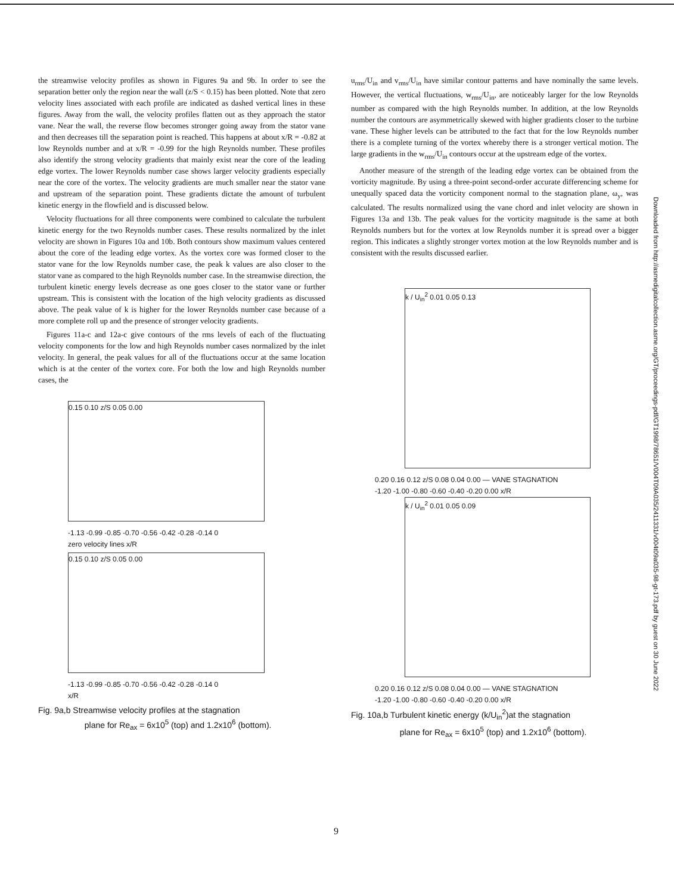the streamwise velocity profiles as shown in Figures 9a and 9b. In order to see the separation better only the region near the wall (z/S < 0.15) has been plotted. Note that zero velocity lines associated with each profile are indicated as dashed vertical lines in these figures. Away from the wall, the velocity profiles flatten out as they approach the stator vane. Near the wall, the reverse flow becomes stronger going away from the stator vane and then decreases till the separation point is reached. This happens at about x/R = -0.82 at low Reynolds number and at x/R = -0.99 for the high Reynolds number. These profiles also identify the strong velocity gradients that mainly exist near the core of the leading edge vortex. The lower Reynolds number case shows larger velocity gradients especially near the core of the vortex. The velocity gradients are much smaller near the stator vane and upstream of the separation point. These gradients dictate the amount of turbulent kinetic energy in the flowfield and is discussed below.
Velocity fluctuations for all three components were combined to calculate the turbulent kinetic energy for the two Reynolds number cases. These results normalized by the inlet velocity are shown in Figures 10a and 10b. Both contours show maximum values centered about the core of the leading edge vortex. As the vortex core was formed closer to the stator vane for the low Reynolds number case, the peak k values are also closer to the stator vane as compared to the high Reynolds number case. In the streamwise direction, the turbulent kinetic energy levels decrease as one goes closer to the stator vane or further upstream. This is consistent with the location of the high velocity gradients as discussed above. The peak value of k is higher for the lower Reynolds number case because of a more complete roll up and the presence of stronger velocity gradients.
Figures 11a-c and 12a-c give contours of the rms levels of each of the fluctuating velocity components for the low and high Reynolds number cases normalized by the inlet velocity. In general, the peak values for all of the fluctuations occur at the same location which is at the center of the vortex core. For both the low and high Reynolds number cases, the
0.15 0.10 z/S 0.05 0.00
-1.13 -0.99 -0.85 -0.70 -0.56 -0.42 -0.28 -0.14 0
zero velocity lines x/R
0.15 0.10 z/S 0.05 0.00
-1.13 -0.99 -0.85 -0.70 -0.56 -0.42 -0.28 -0.14 0
x/R
Fig. 9a,b Streamwise velocity profiles at the stagnation
plane for Re<sub>ax</sub> = 6x10<sup>5</sup> (top) and 1.2x10<sup>6</sup> (bottom).
u<sub>rms</sub>/U<sub>in</sub> and v<sub>rms</sub>/U<sub>in</sub> have similar contour patterns and have nominally the same levels. However, the vertical fluctuations, w<sub>rms</sub>/U<sub>in</sub>, are noticeably larger for the low Reynolds number as compared with the high Reynolds number. In addition, at the low Reynolds number the contours are asymmetrically skewed with higher gradients closer to the turbine vane. These higher levels can be attributed to the fact that for the low Reynolds number there is a complete turning of the vortex whereby there is a stronger vertical motion. The large gradients in the w<sub>rms</sub>/U<sub>in</sub> contours occur at the upstream edge of the vortex.
Another measure of the strength of the leading edge vortex can be obtained from the vorticity magnitude. By using a three-point second-order accurate differencing scheme for unequally spaced data the vorticity component normal to the stagnation plane, ω<sub>y</sub>, was calculated. The results normalized using the vane chord and inlet velocity are shown in Figures 13a and 13b. The peak values for the vorticity magnitude is the same at both Reynolds numbers but for the vortex at low Reynolds number it is spread over a bigger region. This indicates a slightly stronger vortex motion at the low Reynolds number and is consistent with the results discussed earlier.
k / U<sub>in</sub><sup>2</sup> 0.01 0.05 0.13
0.20 0.16 0.12 z/S 0.08 0.04 0.00 — VANE STAGNATION
-1.20 -1.00 -0.80 -0.60 -0.40 -0.20 0.00 x/R
k / U<sub>in</sub><sup>2</sup> 0.01 0.05 0.09
0.20 0.16 0.12 z/S 0.08 0.04 0.00 — VANE STAGNATION
-1.20 -1.00 -0.80 -0.60 -0.40 -0.20 0.00 x/R
Fig. 10a,b Turbulent kinetic energy (k/U<sub>in</sub><sup>2</sup>)at the stagnation
plane for Re<sub>ax</sub> = 6x10<sup>5</sup> (top) and 1.2x10<sup>6</sup> (bottom).
Downloaded from http://asmedigitalcollection.asme.org/GT/proceedings-pdf/GT1998/78651/V004T09A035/2411331/v004t09a035-98-gt-173.pdf by guest on 30 June 2022
9